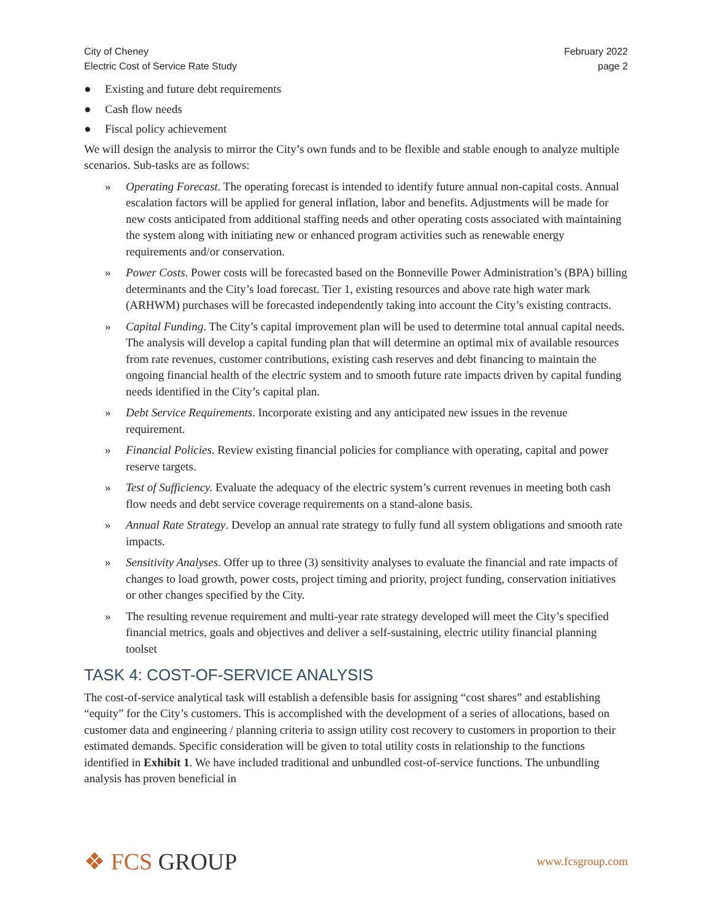City of Cheney
Electric Cost of Service Rate Study
February 2022
page 2
● Existing and future debt requirements
● Cash flow needs
● Fiscal policy achievement
We will design the analysis to mirror the City’s own funds and to be flexible and stable enough to analyze multiple scenarios. Sub-tasks are as follows:
» Operating Forecast. The operating forecast is intended to identify future annual non-capital costs. Annual escalation factors will be applied for general inflation, labor and benefits. Adjustments will be made for new costs anticipated from additional staffing needs and other operating costs associated with maintaining the system along with initiating new or enhanced program activities such as renewable energy requirements and/or conservation.
» Power Costs. Power costs will be forecasted based on the Bonneville Power Administration’s (BPA) billing determinants and the City’s load forecast. Tier 1, existing resources and above rate high water mark (ARHWM) purchases will be forecasted independently taking into account the City’s existing contracts.
» Capital Funding. The City’s capital improvement plan will be used to determine total annual capital needs. The analysis will develop a capital funding plan that will determine an optimal mix of available resources from rate revenues, customer contributions, existing cash reserves and debt financing to maintain the ongoing financial health of the electric system and to smooth future rate impacts driven by capital funding needs identified in the City’s capital plan.
» Debt Service Requirements. Incorporate existing and any anticipated new issues in the revenue requirement.
» Financial Policies. Review existing financial policies for compliance with operating, capital and power reserve targets.
» Test of Sufficiency. Evaluate the adequacy of the electric system’s current revenues in meeting both cash flow needs and debt service coverage requirements on a stand-alone basis.
» Annual Rate Strategy. Develop an annual rate strategy to fully fund all system obligations and smooth rate impacts.
» Sensitivity Analyses. Offer up to three (3) sensitivity analyses to evaluate the financial and rate impacts of changes to load growth, power costs, project timing and priority, project funding, conservation initiatives or other changes specified by the City.
» The resulting revenue requirement and multi-year rate strategy developed will meet the City’s specified financial metrics, goals and objectives and deliver a self-sustaining, electric utility financial planning toolset
TASK 4: COST-OF-SERVICE ANALYSIS
The cost-of-service analytical task will establish a defensible basis for assigning “cost shares” and establishing “equity” for the City’s customers. This is accomplished with the development of a series of allocations, based on customer data and engineering / planning criteria to assign utility cost recovery to customers in proportion to their estimated demands. Specific consideration will be given to total utility costs in relationship to the functions identified in Exhibit 1. We have included traditional and unbundled cost-of-service functions. The unbundling analysis has proven beneficial in
❖ FCS GROUP
www.fcsgroup.com